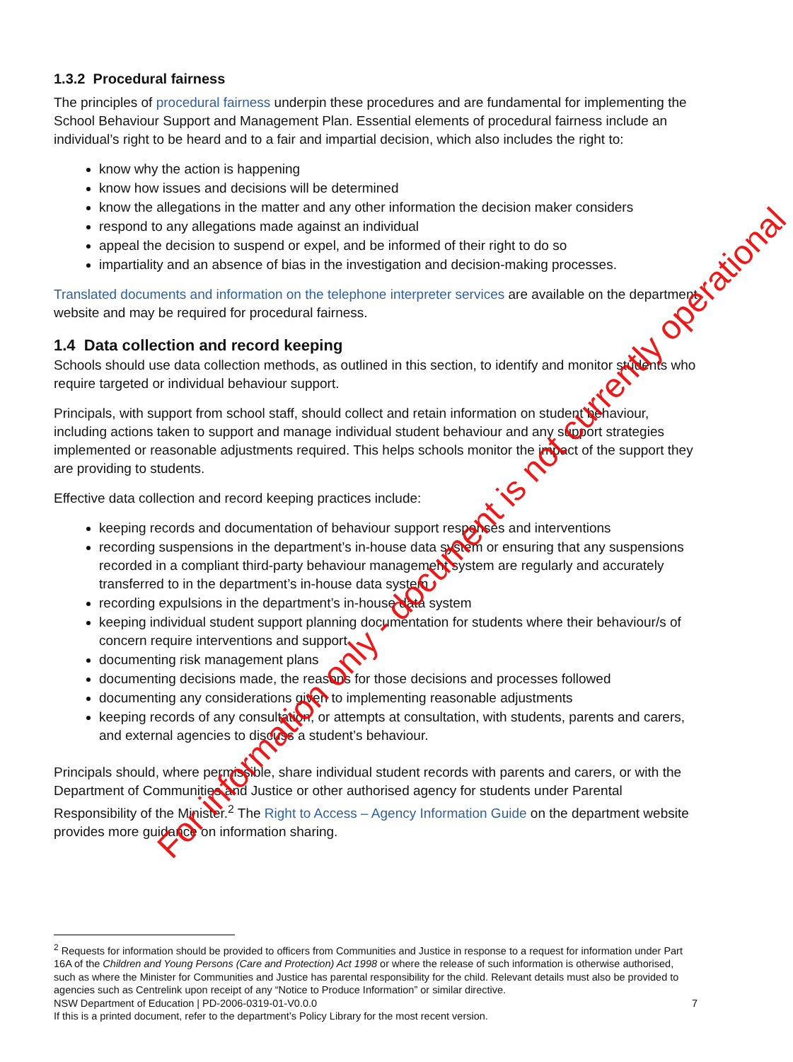1.3.2 Procedural fairness
The principles of procedural fairness underpin these procedures and are fundamental for implementing the School Behaviour Support and Management Plan. Essential elements of procedural fairness include an individual’s right to be heard and to a fair and impartial decision, which also includes the right to:
know why the action is happening
know how issues and decisions will be determined
know the allegations in the matter and any other information the decision maker considers
respond to any allegations made against an individual
appeal the decision to suspend or expel, and be informed of their right to do so
impartiality and an absence of bias in the investigation and decision-making processes.
Translated documents and information on the telephone interpreter services are available on the department website and may be required for procedural fairness.
1.4 Data collection and record keeping
Schools should use data collection methods, as outlined in this section, to identify and monitor students who require targeted or individual behaviour support.
Principals, with support from school staff, should collect and retain information on student behaviour, including actions taken to support and manage individual student behaviour and any support strategies implemented or reasonable adjustments required. This helps schools monitor the impact of the support they are providing to students.
Effective data collection and record keeping practices include:
keeping records and documentation of behaviour support responses and interventions
recording suspensions in the department’s in-house data system or ensuring that any suspensions recorded in a compliant third-party behaviour management system are regularly and accurately transferred to in the department’s in-house data system
recording expulsions in the department’s in-house data system
keeping individual student support planning documentation for students where their behaviour/s of concern require interventions and support
documenting risk management plans
documenting decisions made, the reasons for those decisions and processes followed
documenting any considerations given to implementing reasonable adjustments
keeping records of any consultation, or attempts at consultation, with students, parents and carers, and external agencies to discuss a student’s behaviour.
Principals should, where permissible, share individual student records with parents and carers, or with the Department of Communities and Justice or other authorised agency for students under Parental Responsibility of the Minister.<sup>2</sup> The Right to Access – Agency Information Guide on the department website provides more guidance on information sharing.
<sup>2</sup> Requests for information should be provided to officers from Communities and Justice in response to a request for information under Part 16A of the Children and Young Persons (Care and Protection) Act 1998 or where the release of such information is otherwise authorised, such as where the Minister for Communities and Justice has parental responsibility for the child. Relevant details must also be provided to agencies such as Centrelink upon receipt of any “Notice to Produce Information” or similar directive.
NSW Department of Education | PD-2006-0319-01-V0.0.0 7
If this is a printed document, refer to the department’s Policy Library for the most recent version.
For information only - document is not currently operational